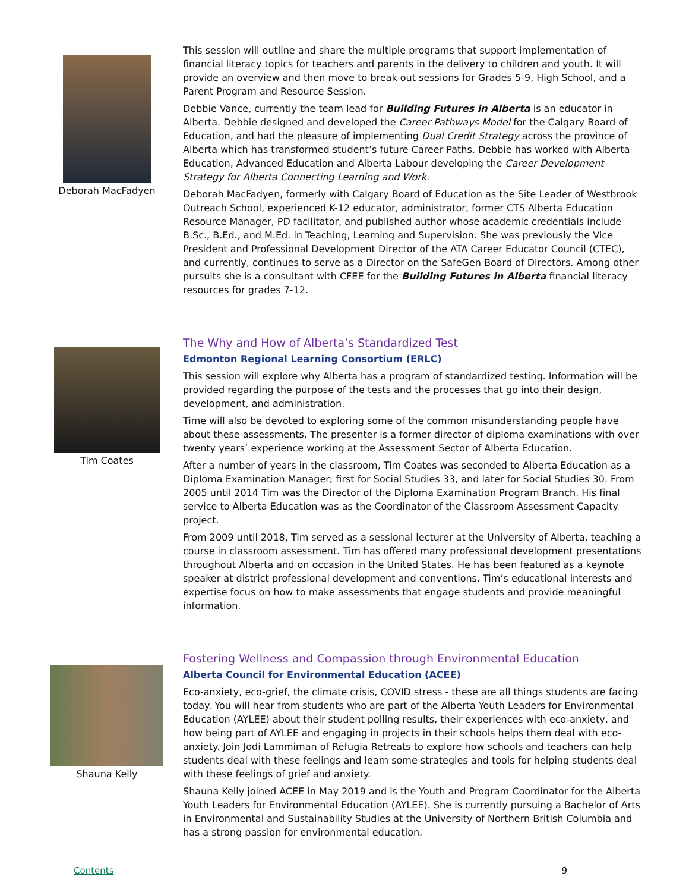Deborah MacFadyen
This session will outline and share the multiple programs that support implementation of financial literacy topics for teachers and parents in the delivery to children and youth. It will provide an overview and then move to break out sessions for Grades 5-9, High School, and a Parent Program and Resource Session.
Debbie Vance, currently the team lead for Building Futures in Alberta is an educator in Alberta. Debbie designed and developed the Career Pathways Model for the Calgary Board of Education, and had the pleasure of implementing Dual Credit Strategy across the province of Alberta which has transformed student’s future Career Paths. Debbie has worked with Alberta Education, Advanced Education and Alberta Labour developing the Career Development Strategy for Alberta Connecting Learning and Work.
Deborah MacFadyen, formerly with Calgary Board of Education as the Site Leader of Westbrook Outreach School, experienced K-12 educator, administrator, former CTS Alberta Education Resource Manager, PD facilitator, and published author whose academic credentials include B.Sc., B.Ed., and M.Ed. in Teaching, Learning and Supervision. She was previously the Vice President and Professional Development Director of the ATA Career Educator Council (CTEC), and currently, continues to serve as a Director on the SafeGen Board of Directors. Among other pursuits she is a consultant with CFEE for the Building Futures in Alberta financial literacy resources for grades 7-12.
Tim Coates
The Why and How of Alberta’s Standardized Test
Edmonton Regional Learning Consortium (ERLC)
This session will explore why Alberta has a program of standardized testing. Information will be provided regarding the purpose of the tests and the processes that go into their design, development, and administration.
Time will also be devoted to exploring some of the common misunderstanding people have about these assessments. The presenter is a former director of diploma examinations with over twenty years’ experience working at the Assessment Sector of Alberta Education.
After a number of years in the classroom, Tim Coates was seconded to Alberta Education as a Diploma Examination Manager; first for Social Studies 33, and later for Social Studies 30. From 2005 until 2014 Tim was the Director of the Diploma Examination Program Branch. His final service to Alberta Education was as the Coordinator of the Classroom Assessment Capacity project.
From 2009 until 2018, Tim served as a sessional lecturer at the University of Alberta, teaching a course in classroom assessment. Tim has offered many professional development presentations throughout Alberta and on occasion in the United States. He has been featured as a keynote speaker at district professional development and conventions. Tim’s educational interests and expertise focus on how to make assessments that engage students and provide meaningful information.
Shauna Kelly
Fostering Wellness and Compassion through Environmental Education
Alberta Council for Environmental Education (ACEE)
Eco-anxiety, eco-grief, the climate crisis, COVID stress - these are all things students are facing today. You will hear from students who are part of the Alberta Youth Leaders for Environmental Education (AYLEE) about their student polling results, their experiences with eco-anxiety, and how being part of AYLEE and engaging in projects in their schools helps them deal with eco-anxiety. Join Jodi Lammiman of Refugia Retreats to explore how schools and teachers can help students deal with these feelings and learn some strategies and tools for helping students deal with these feelings of grief and anxiety.
Shauna Kelly joined ACEE in May 2019 and is the Youth and Program Coordinator for the Alberta Youth Leaders for Environmental Education (AYLEE). She is currently pursuing a Bachelor of Arts in Environmental and Sustainability Studies at the University of Northern British Columbia and has a strong passion for environmental education.
Contents 9